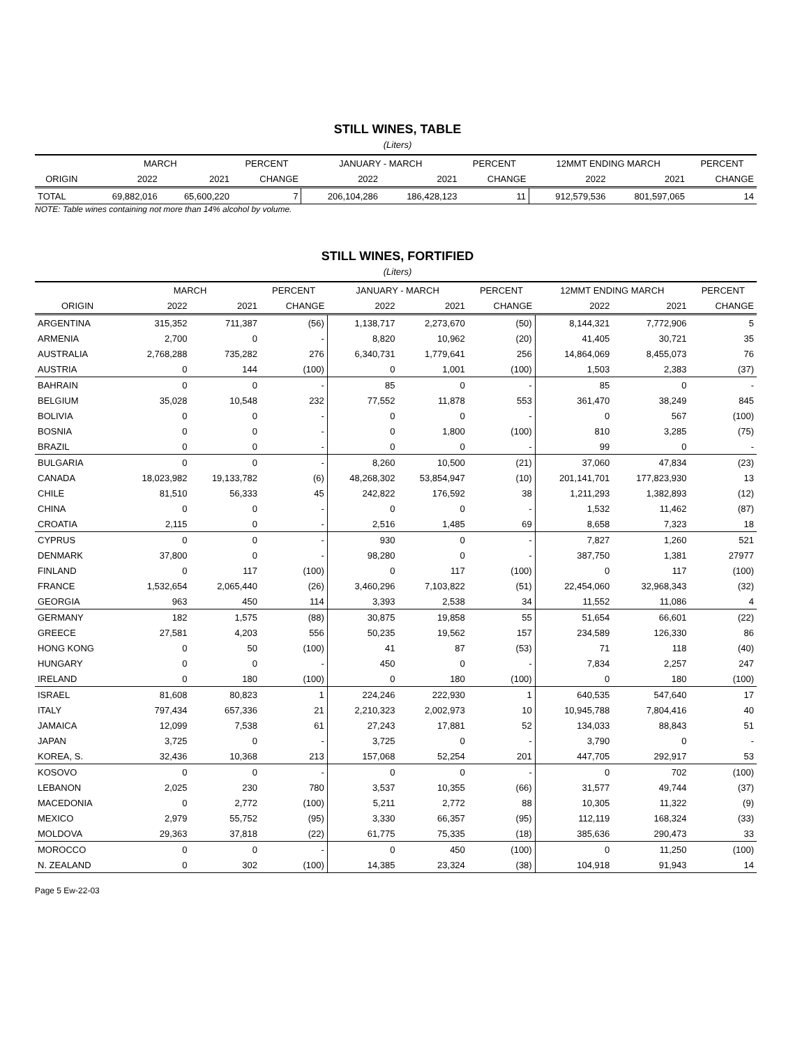STILL WINES, TABLE
(Liters)
| | MARCH | | PERCENT | JANUARY - MARCH | | PERCENT | 12MMT ENDING MARCH | | PERCENT |
| --- | --- | --- | --- | --- | --- | --- | --- | --- | --- |
| ORIGIN | 2022 | 2021 | CHANGE | 2022 | 2021 | CHANGE | 2022 | 2021 | CHANGE |
| TOTAL | 69,882,016 | 65,600,220 | 7 | 206,104,286 | 186,428,123 | 11 | 912,579,536 | 801,597,065 | 14 |
NOTE: Table wines containing not more than 14% alcohol by volume.
STILL WINES, FORTIFIED
(Liters)
| | MARCH | | PERCENT | JANUARY - MARCH | | PERCENT | 12MMT ENDING MARCH | | PERCENT |
| --- | --- | --- | --- | --- | --- | --- | --- | --- | --- |
| ORIGIN | 2022 | 2021 | CHANGE | 2022 | 2021 | CHANGE | 2022 | 2021 | CHANGE |
| ARGENTINA | 315,352 | 711,387 | (56) | 1,138,717 | 2,273,670 | (50) | 8,144,321 | 7,772,906 | 5 |
| ARMENIA | 2,700 | 0 | - | 8,820 | 10,962 | (20) | 41,405 | 30,721 | 35 |
| AUSTRALIA | 2,768,288 | 735,282 | 276 | 6,340,731 | 1,779,641 | 256 | 14,864,069 | 8,455,073 | 76 |
| AUSTRIA | 0 | 144 | (100) | 0 | 1,001 | (100) | 1,503 | 2,383 | (37) |
| BAHRAIN | 0 | 0 | - | 85 | 0 | - | 85 | 0 | - |
| BELGIUM | 35,028 | 10,548 | 232 | 77,552 | 11,878 | 553 | 361,470 | 38,249 | 845 |
| BOLIVIA | 0 | 0 | - | 0 | 0 | - | 0 | 567 | (100) |
| BOSNIA | 0 | 0 | - | 0 | 1,800 | (100) | 810 | 3,285 | (75) |
| BRAZIL | 0 | 0 | - | 0 | 0 | - | 99 | 0 | - |
| BULGARIA | 0 | 0 | - | 8,260 | 10,500 | (21) | 37,060 | 47,834 | (23) |
| CANADA | 18,023,982 | 19,133,782 | (6) | 48,268,302 | 53,854,947 | (10) | 201,141,701 | 177,823,930 | 13 |
| CHILE | 81,510 | 56,333 | 45 | 242,822 | 176,592 | 38 | 1,211,293 | 1,382,893 | (12) |
| CHINA | 0 | 0 | - | 0 | 0 | - | 1,532 | 11,462 | (87) |
| CROATIA | 2,115 | 0 | - | 2,516 | 1,485 | 69 | 8,658 | 7,323 | 18 |
| CYPRUS | 0 | 0 | - | 930 | 0 | - | 7,827 | 1,260 | 521 |
| DENMARK | 37,800 | 0 | - | 98,280 | 0 | - | 387,750 | 1,381 | 27977 |
| FINLAND | 0 | 117 | (100) | 0 | 117 | (100) | 0 | 117 | (100) |
| FRANCE | 1,532,654 | 2,065,440 | (26) | 3,460,296 | 7,103,822 | (51) | 22,454,060 | 32,968,343 | (32) |
| GEORGIA | 963 | 450 | 114 | 3,393 | 2,538 | 34 | 11,552 | 11,086 | 4 |
| GERMANY | 182 | 1,575 | (88) | 30,875 | 19,858 | 55 | 51,654 | 66,601 | (22) |
| GREECE | 27,581 | 4,203 | 556 | 50,235 | 19,562 | 157 | 234,589 | 126,330 | 86 |
| HONG KONG | 0 | 50 | (100) | 41 | 87 | (53) | 71 | 118 | (40) |
| HUNGARY | 0 | 0 | - | 450 | 0 | - | 7,834 | 2,257 | 247 |
| IRELAND | 0 | 180 | (100) | 0 | 180 | (100) | 0 | 180 | (100) |
| ISRAEL | 81,608 | 80,823 | 1 | 224,246 | 222,930 | 1 | 640,535 | 547,640 | 17 |
| ITALY | 797,434 | 657,336 | 21 | 2,210,323 | 2,002,973 | 10 | 10,945,788 | 7,804,416 | 40 |
| JAMAICA | 12,099 | 7,538 | 61 | 27,243 | 17,881 | 52 | 134,033 | 88,843 | 51 |
| JAPAN | 3,725 | 0 | - | 3,725 | 0 | - | 3,790 | 0 | - |
| KOREA, S. | 32,436 | 10,368 | 213 | 157,068 | 52,254 | 201 | 447,705 | 292,917 | 53 |
| KOSOVO | 0 | 0 | - | 0 | 0 | - | 0 | 702 | (100) |
| LEBANON | 2,025 | 230 | 780 | 3,537 | 10,355 | (66) | 31,577 | 49,744 | (37) |
| MACEDONIA | 0 | 2,772 | (100) | 5,211 | 2,772 | 88 | 10,305 | 11,322 | (9) |
| MEXICO | 2,979 | 55,752 | (95) | 3,330 | 66,357 | (95) | 112,119 | 168,324 | (33) |
| MOLDOVA | 29,363 | 37,818 | (22) | 61,775 | 75,335 | (18) | 385,636 | 290,473 | 33 |
| MOROCCO | 0 | 0 | - | 0 | 450 | (100) | 0 | 11,250 | (100) |
| N. ZEALAND | 0 | 302 | (100) | 14,385 | 23,324 | (38) | 104,918 | 91,943 | 14 |
Page 5 Ew-22-03